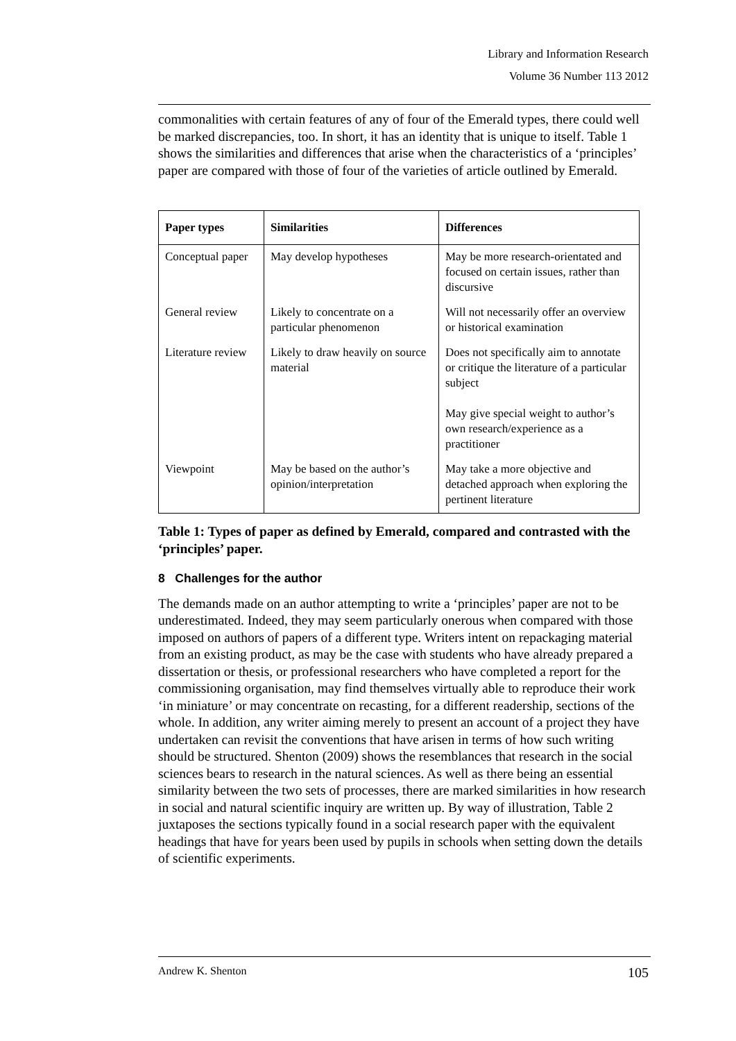Library and Information Research
Volume 36 Number 113 2012
commonalities with certain features of any of four of the Emerald types, there could well be marked discrepancies, too. In short, it has an identity that is unique to itself. Table 1 shows the similarities and differences that arise when the characteristics of a ‘principles’ paper are compared with those of four of the varieties of article outlined by Emerald.
| Paper types | Similarities | Differences |
| --- | --- | --- |
| Conceptual paper | May develop hypotheses | May be more research-orientated and focused on certain issues, rather than discursive |
| General review | Likely to concentrate on a particular phenomenon | Will not necessarily offer an overview or historical examination |
| Literature review | Likely to draw heavily on source material | Does not specifically aim to annotate or critique the literature of a particular subject May give special weight to author’s own research/experience as a practitioner |
| Viewpoint | May be based on the author’s opinion/interpretation | May take a more objective and detached approach when exploring the pertinent literature |
Table 1: Types of paper as defined by Emerald, compared and contrasted with the ‘principles’ paper.
8 Challenges for the author
The demands made on an author attempting to write a ‘principles’ paper are not to be underestimated. Indeed, they may seem particularly onerous when compared with those imposed on authors of papers of a different type. Writers intent on repackaging material from an existing product, as may be the case with students who have already prepared a dissertation or thesis, or professional researchers who have completed a report for the commissioning organisation, may find themselves virtually able to reproduce their work ‘in miniature’ or may concentrate on recasting, for a different readership, sections of the whole. In addition, any writer aiming merely to present an account of a project they have undertaken can revisit the conventions that have arisen in terms of how such writing should be structured. Shenton (2009) shows the resemblances that research in the social sciences bears to research in the natural sciences. As well as there being an essential similarity between the two sets of processes, there are marked similarities in how research in social and natural scientific inquiry are written up. By way of illustration, Table 2 juxtaposes the sections typically found in a social research paper with the equivalent headings that have for years been used by pupils in schools when setting down the details of scientific experiments.
Andrew K. Shenton 105